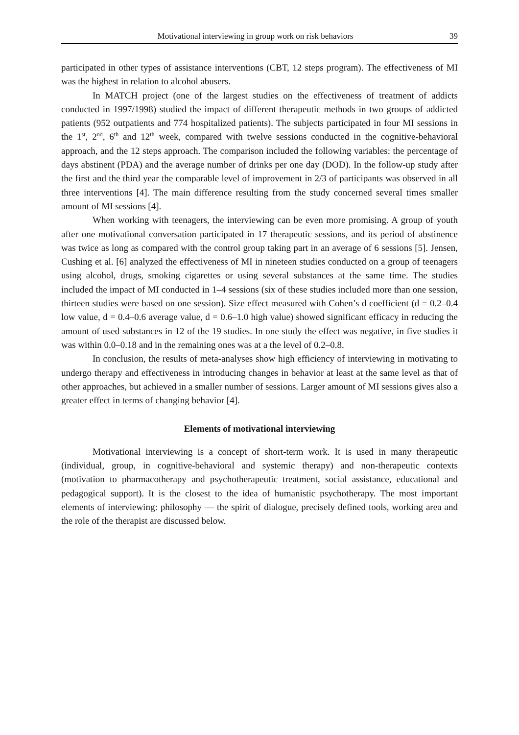Motivational interviewing in group work on risk behaviors 39
participated in other types of assistance interventions (CBT, 12 steps program). The effectiveness of MI was the highest in relation to alcohol abusers.
In MATCH project (one of the largest studies on the effectiveness of treatment of addicts conducted in 1997/1998) studied the impact of different therapeutic methods in two groups of addicted patients (952 outpatients and 774 hospitalized patients). The subjects participated in four MI sessions in the 1<sup>st</sup>, 2<sup>nd</sup>, 6<sup>th</sup> and 12<sup>th</sup> week, compared with twelve sessions conducted in the cognitive-behavioral approach, and the 12 steps approach. The comparison included the following variables: the percentage of days abstinent (PDA) and the average number of drinks per one day (DOD). In the follow-up study after the first and the third year the comparable level of improvement in 2/3 of participants was observed in all three interventions [4]. The main difference resulting from the study concerned several times smaller amount of MI sessions [4].
When working with teenagers, the interviewing can be even more promising. A group of youth after one motivational conversation participated in 17 therapeutic sessions, and its period of abstinence was twice as long as compared with the control group taking part in an average of 6 sessions [5]. Jensen, Cushing et al. [6] analyzed the effectiveness of MI in nineteen studies conducted on a group of teenagers using alcohol, drugs, smoking cigarettes or using several substances at the same time. The studies included the impact of MI conducted in 1–4 sessions (six of these studies included more than one session, thirteen studies were based on one session). Size effect measured with Cohen’s d coefficient (d = 0.2–0.4 low value, d = 0.4–0.6 average value, d = 0.6–1.0 high value) showed significant efficacy in reducing the amount of used substances in 12 of the 19 studies. In one study the effect was negative, in five studies it was within 0.0–0.18 and in the remaining ones was at a the level of 0.2–0.8.
In conclusion, the results of meta-analyses show high efficiency of interviewing in motivating to undergo therapy and effectiveness in introducing changes in behavior at least at the same level as that of other approaches, but achieved in a smaller number of sessions. Larger amount of MI sessions gives also a greater effect in terms of changing behavior [4].
Elements of motivational interviewing
Motivational interviewing is a concept of short-term work. It is used in many therapeutic (individual, group, in cognitive-behavioral and systemic therapy) and non-therapeutic contexts (motivation to pharmacotherapy and psychotherapeutic treatment, social assistance, educational and pedagogical support). It is the closest to the idea of humanistic psychotherapy. The most important elements of interviewing: philosophy — the spirit of dialogue, precisely defined tools, working area and the role of the therapist are discussed below.